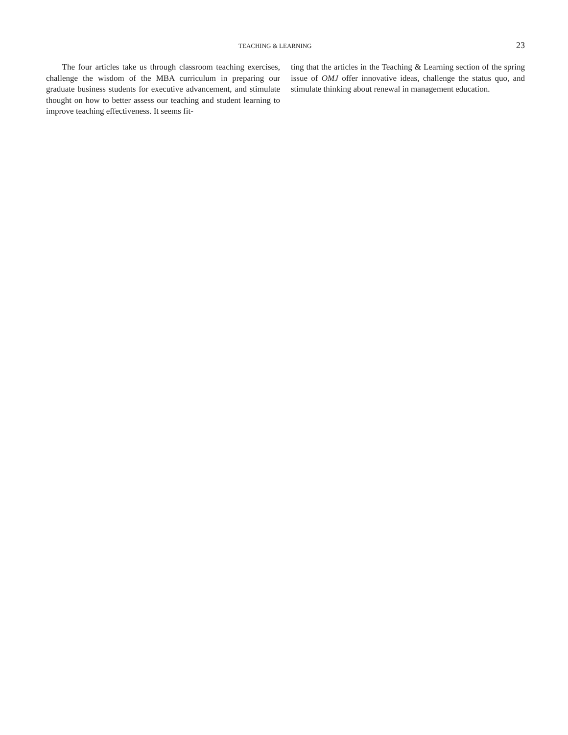TEACHING & LEARNING 23
The four articles take us through classroom teaching exercises, challenge the wisdom of the MBA curriculum in preparing our graduate business students for executive advancement, and stimulate thought on how to better assess our teaching and student learning to improve teaching effectiveness. It seems fit-
ting that the articles in the Teaching & Learning section of the spring issue of OMJ offer innovative ideas, challenge the status quo, and stimulate thinking about renewal in management education.